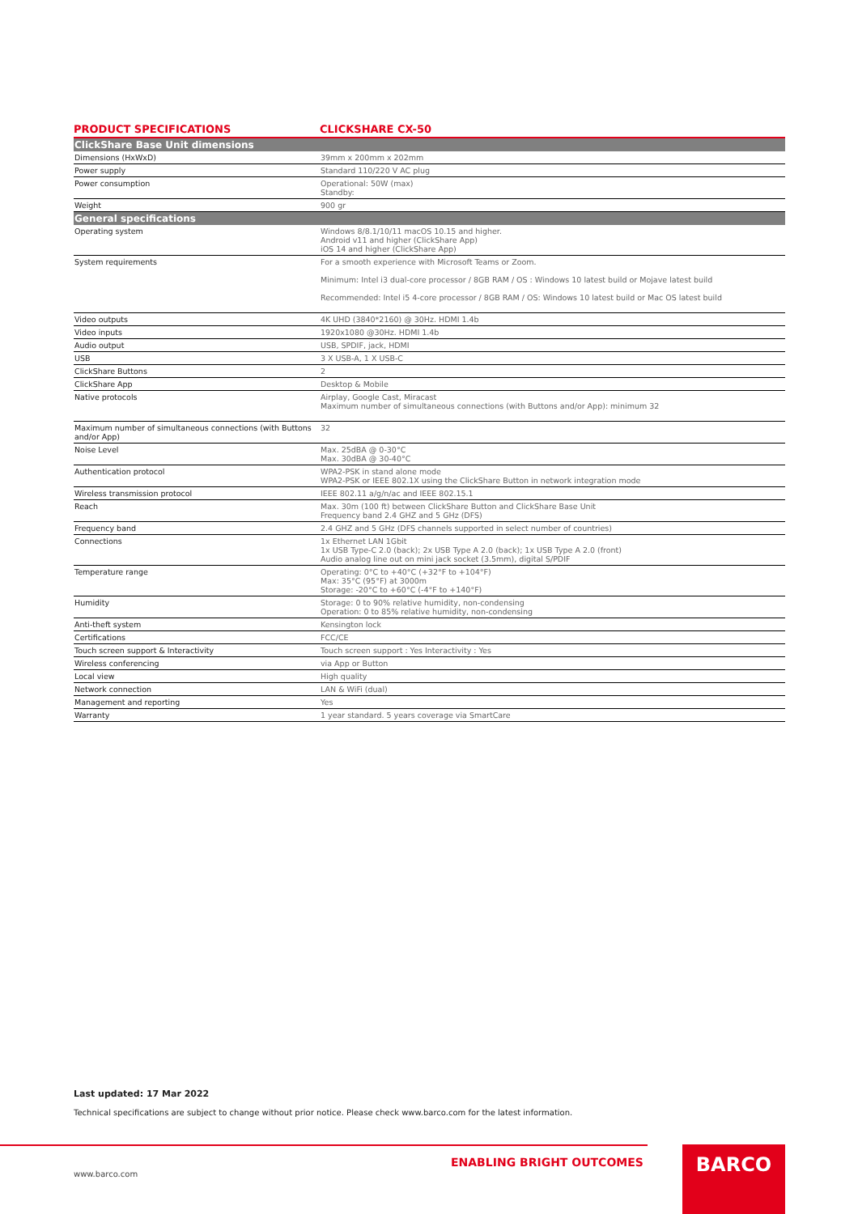PRODUCT SPECIFICATIONS CLICKSHARE CX-50
| ClickShare Base Unit dimensions | |
| --- | --- |
| Dimensions (HxWxD) | 39mm x 200mm x 202mm |
| Power supply | Standard 110/220 V AC plug |
| Power consumption | Operational: 50W (max) Standby: |
| Weight | 900 gr |
| General specifications | |
| Operating system | Windows 8/8.1/10/11 macOS 10.15 and higher. Android v11 and higher (ClickShare App) iOS 14 and higher (ClickShare App) |
| System requirements | For a smooth experience with Microsoft Teams or Zoom. Minimum: Intel i3 dual-core processor / 8GB RAM / OS : Windows 10 latest build or Mojave latest build Recommended: Intel i5 4-core processor / 8GB RAM / OS: Windows 10 latest build or Mac OS latest build |
| Video outputs | 4K UHD (3840*2160) @ 30Hz. HDMI 1.4b |
| Video inputs | 1920x1080 @30Hz. HDMI 1.4b |
| Audio output | USB, SPDIF, jack, HDMI |
| USB | 3 X USB-A, 1 X USB-C |
| ClickShare Buttons | 2 |
| ClickShare App | Desktop & Mobile |
| Native protocols | Airplay, Google Cast, Miracast Maximum number of simultaneous connections (with Buttons and/or App): minimum 32 |
| Maximum number of simultaneous connections (with Buttons and/or App) | 32 |
| Noise Level | Max. 25dBA @ 0-30°C Max. 30dBA @ 30-40°C |
| Authentication protocol | WPA2-PSK in stand alone mode WPA2-PSK or IEEE 802.1X using the ClickShare Button in network integration mode |
| Wireless transmission protocol | IEEE 802.11 a/g/n/ac and IEEE 802.15.1 |
| Reach | Max. 30m (100 ft) between ClickShare Button and ClickShare Base Unit Frequency band 2.4 GHZ and 5 GHz (DFS) |
| Frequency band | 2.4 GHZ and 5 GHz (DFS channels supported in select number of countries) |
| Connections | 1x Ethernet LAN 1Gbit 1x USB Type-C 2.0 (back); 2x USB Type A 2.0 (back); 1x USB Type A 2.0 (front) Audio analog line out on mini jack socket (3.5mm), digital S/PDIF |
| Temperature range | Operating: 0°C to +40°C (+32°F to +104°F) Max: 35°C (95°F) at 3000m Storage: -20°C to +60°C (-4°F to +140°F) |
| Humidity | Storage: 0 to 90% relative humidity, non-condensing Operation: 0 to 85% relative humidity, non-condensing |
| Anti-theft system | Kensington lock |
| Certifications | FCC/CE |
| Touch screen support & Interactivity | Touch screen support : Yes Interactivity : Yes |
| Wireless conferencing | via App or Button |
| Local view | High quality |
| Network connection | LAN & WiFi (dual) |
| Management and reporting | Yes |
| Warranty | 1 year standard. 5 years coverage via SmartCare |
Last updated: 17 Mar 2022
Technical specifications are subject to change without prior notice. Please check www.barco.com for the latest information.
ENABLING BRIGHT OUTCOMES BARCO
www.barco.com